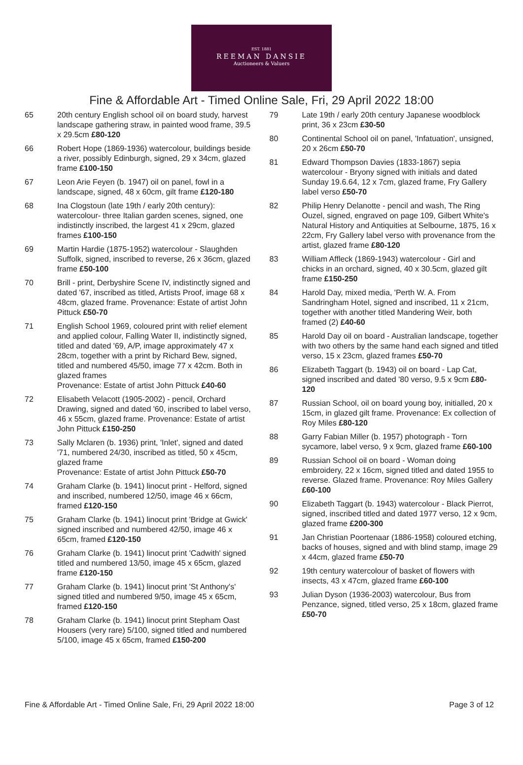EST. 1881
REEMAN DANSIE
Auctioneers & Valuers
Fine & Affordable Art - Timed Online Sale, Fri, 29 April 2022 18:00
65 20th century English school oil on board study, harvest landscape gathering straw, in painted wood frame, 39.5 x 29.5cm £80-120
66 Robert Hope (1869-1936) watercolour, buildings beside a river, possibly Edinburgh, signed, 29 x 34cm, glazed frame £100-150
67 Leon Arie Feyen (b. 1947) oil on panel, fowl in a landscape, signed, 48 x 60cm, gilt frame £120-180
68 Ina Clogstoun (late 19th / early 20th century): watercolour- three Italian garden scenes, signed, one indistinctly inscribed, the largest 41 x 29cm, glazed frames £100-150
69 Martin Hardie (1875-1952) watercolour - Slaughden Suffolk, signed, inscribed to reverse, 26 x 36cm, glazed frame £50-100
70 Brill - print, Derbyshire Scene IV, indistinctly signed and dated '67, inscribed as titled, Artists Proof, image 68 x 48cm, glazed frame. Provenance: Estate of artist John Pittuck £50-70
71 English School 1969, coloured print with relief element and applied colour, Falling Water II, indistinctly signed, titled and dated '69, A/P, image approximately 47 x 28cm, together with a print by Richard Bew, signed, titled and numbered 45/50, image 77 x 42cm. Both in glazed frames
Provenance: Estate of artist John Pittuck £40-60
72 Elisabeth Velacott (1905-2002) - pencil, Orchard Drawing, signed and dated '60, inscribed to label verso, 46 x 55cm, glazed frame. Provenance: Estate of artist John Pittuck £150-250
73 Sally Mclaren (b. 1936) print, 'Inlet', signed and dated '71, numbered 24/30, inscribed as titled, 50 x 45cm, glazed frame
Provenance: Estate of artist John Pittuck £50-70
74 Graham Clarke (b. 1941) linocut print - Helford, signed and inscribed, numbered 12/50, image 46 x 66cm, framed £120-150
75 Graham Clarke (b. 1941) linocut print 'Bridge at Gwick' signed inscribed and numbered 42/50, image 46 x 65cm, framed £120-150
76 Graham Clarke (b. 1941) linocut print 'Cadwith' signed titled and numbered 13/50, image 45 x 65cm, glazed frame £120-150
77 Graham Clarke (b. 1941) linocut print 'St Anthony's' signed titled and numbered 9/50, image 45 x 65cm, framed £120-150
78 Graham Clarke (b. 1941) linocut print Stepham Oast Housers (very rare) 5/100, signed titled and numbered 5/100, image 45 x 65cm, framed £150-200
79 Late 19th / early 20th century Japanese woodblock print, 36 x 23cm £30-50
80 Continental School oil on panel, 'Infatuation', unsigned, 20 x 26cm £50-70
81 Edward Thompson Davies (1833-1867) sepia watercolour - Bryony signed with initials and dated Sunday 19.6.64, 12 x 7cm, glazed frame, Fry Gallery label verso £50-70
82 Philip Henry Delanotte - pencil and wash, The Ring Ouzel, signed, engraved on page 109, Gilbert White's Natural History and Antiquities at Selbourne, 1875, 16 x 22cm, Fry Gallery label verso with provenance from the artist, glazed frame £80-120
83 William Affleck (1869-1943) watercolour - Girl and chicks in an orchard, signed, 40 x 30.5cm, glazed gilt frame £150-250
84 Harold Day, mixed media, 'Perth W. A. From Sandringham Hotel, signed and inscribed, 11 x 21cm, together with another titled Mandering Weir, both framed (2) £40-60
85 Harold Day oil on board - Australian landscape, together with two others by the same hand each signed and titled verso, 15 x 23cm, glazed frames £50-70
86 Elizabeth Taggart (b. 1943) oil on board - Lap Cat, signed inscribed and dated '80 verso, 9.5 x 9cm £80-120
87 Russian School, oil on board young boy, initialled, 20 x 15cm, in glazed gilt frame. Provenance: Ex collection of Roy Miles £80-120
88 Garry Fabian Miller (b. 1957) photograph - Torn sycamore, label verso, 9 x 9cm, glazed frame £60-100
89 Russian School oil on board - Woman doing embroidery, 22 x 16cm, signed titled and dated 1955 to reverse. Glazed frame. Provenance: Roy Miles Gallery £60-100
90 Elizabeth Taggart (b. 1943) watercolour - Black Pierrot, signed, inscribed titled and dated 1977 verso, 12 x 9cm, glazed frame £200-300
91 Jan Christian Poortenaar (1886-1958) coloured etching, backs of houses, signed and with blind stamp, image 29 x 44cm, glazed frame £50-70
92 19th century watercolour of basket of flowers with insects, 43 x 47cm, glazed frame £60-100
93 Julian Dyson (1936-2003) watercolour, Bus from Penzance, signed, titled verso, 25 x 18cm, glazed frame £50-70
Fine & Affordable Art - Timed Online Sale, Fri, 29 April 2022 18:00 Page 3 of 12